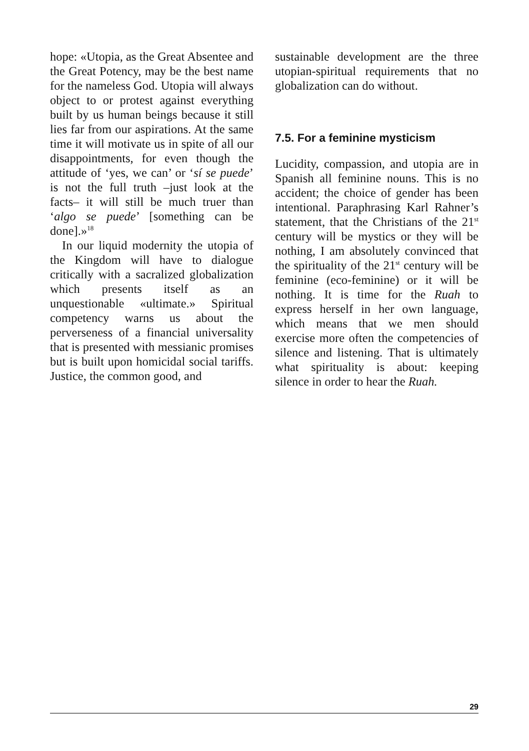hope: «Utopia, as the Great Absentee and the Great Potency, may be the best name for the nameless God. Utopia will always object to or protest against everything built by us human beings because it still lies far from our aspirations. At the same time it will motivate us in spite of all our disappointments, for even though the attitude of ‘yes, we can’ or ‘sí se puede’ is not the full truth –just look at the facts– it will still be much truer than ‘algo se puede’ [something can be done].»<sup>18</sup>
In our liquid modernity the utopia of the Kingdom will have to dialogue critically with a sacralized globalization which presents itself as an unquestionable «ultimate.» Spiritual competency warns us about the perverseness of a financial universality that is presented with messianic promises but is built upon homicidal social tariffs. Justice, the common good, and
sustainable development are the three utopian-spiritual requirements that no globalization can do without.
7.5. For a feminine mysticism
Lucidity, compassion, and utopia are in Spanish all feminine nouns. This is no accident; the choice of gender has been intentional. Paraphrasing Karl Rahner’s statement, that the Christians of the 21<sup>st</sup> century will be mystics or they will be nothing, I am absolutely convinced that the spirituality of the 21<sup>st</sup> century will be feminine (eco-feminine) or it will be nothing. It is time for the Ruah to express herself in her own language, which means that we men should exercise more often the competencies of silence and listening. That is ultimately what spirituality is about: keeping silence in order to hear the Ruah.
29